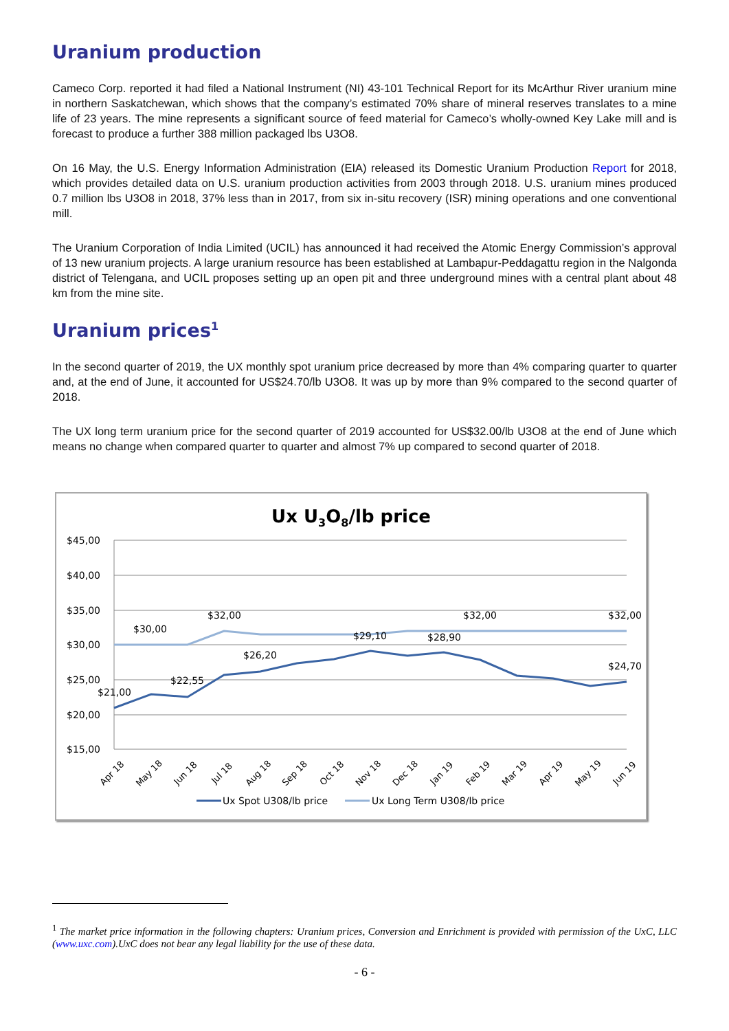Uranium production
Cameco Corp. reported it had filed a National Instrument (NI) 43-101 Technical Report for its McArthur River uranium mine in northern Saskatchewan, which shows that the company’s estimated 70% share of mineral reserves translates to a mine life of 23 years. The mine represents a significant source of feed material for Cameco’s wholly-owned Key Lake mill and is forecast to produce a further 388 million packaged lbs U3O8.
On 16 May, the U.S. Energy Information Administration (EIA) released its Domestic Uranium Production Report for 2018, which provides detailed data on U.S. uranium production activities from 2003 through 2018. U.S. uranium mines produced 0.7 million lbs U3O8 in 2018, 37% less than in 2017, from six in-situ recovery (ISR) mining operations and one conventional mill.
The Uranium Corporation of India Limited (UCIL) has announced it had received the Atomic Energy Commission’s approval of 13 new uranium projects. A large uranium resource has been established at Lambapur-Peddagattu region in the Nalgonda district of Telengana, and UCIL proposes setting up an open pit and three underground mines with a central plant about 48 km from the mine site.
Uranium prices<sup>1</sup>
In the second quarter of 2019, the UX monthly spot uranium price decreased by more than 4% comparing quarter to quarter and, at the end of June, it accounted for US$24.70/lb U3O8. It was up by more than 9% compared to the second quarter of 2018.
The UX long term uranium price for the second quarter of 2019 accounted for US$32.00/lb U3O8 at the end of June which means no change when compared quarter to quarter and almost 7% up compared to second quarter of 2018.
Ux U3O8/lb price
$45,00
$40,00
$35,00
$30,00
$25,00
$20,00
$15,00
$21,00
$30,00
$22,55
$32,00
$26,20
$29,10
$28,90
$32,00
$32,00
$24,70
Apr 18
May 18
Jun 18
Jul 18
Aug 18
Sep 18
Oct 18
Nov 18
Dec 18
Jan 19
Feb 19
Mar 19
Apr 19
May 19
Jun 19
Ux Spot U308/lb price
Ux Long Term U308/lb price
<sup>1</sup> The market price information in the following chapters: Uranium prices, Conversion and Enrichment is provided with permission of the UxC, LLC (www.uxc.com).UxC does not bear any legal liability for the use of these data.
- 6 -